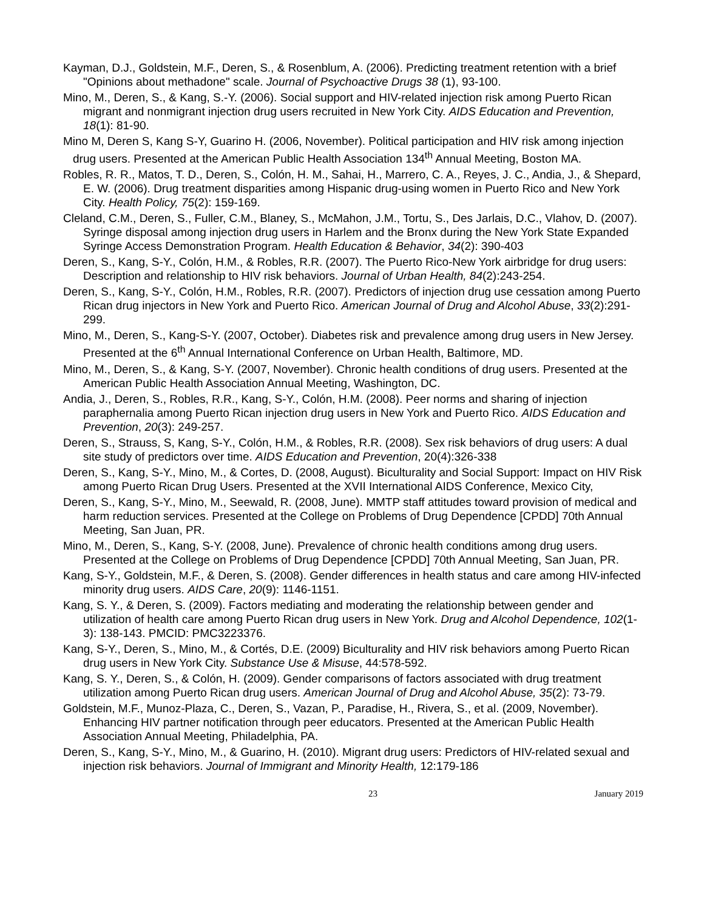Kayman, D.J., Goldstein, M.F., Deren, S., & Rosenblum, A. (2006). Predicting treatment retention with a brief "Opinions about methadone" scale. Journal of Psychoactive Drugs 38 (1), 93-100.
Mino, M., Deren, S., & Kang, S.-Y. (2006). Social support and HIV-related injection risk among Puerto Rican migrant and nonmigrant injection drug users recruited in New York City. AIDS Education and Prevention, 18(1): 81-90.
Mino M, Deren S, Kang S-Y, Guarino H. (2006, November). Political participation and HIV risk among injection drug users. Presented at the American Public Health Association 134<sup>th</sup> Annual Meeting, Boston MA.
Robles, R. R., Matos, T. D., Deren, S., Colón, H. M., Sahai, H., Marrero, C. A., Reyes, J. C., Andia, J., & Shepard, E. W. (2006). Drug treatment disparities among Hispanic drug-using women in Puerto Rico and New York City. Health Policy, 75(2): 159-169.
Cleland, C.M., Deren, S., Fuller, C.M., Blaney, S., McMahon, J.M., Tortu, S., Des Jarlais, D.C., Vlahov, D. (2007). Syringe disposal among injection drug users in Harlem and the Bronx during the New York State Expanded Syringe Access Demonstration Program. Health Education & Behavior, 34(2): 390-403
Deren, S., Kang, S-Y., Colón, H.M., & Robles, R.R. (2007). The Puerto Rico-New York airbridge for drug users: Description and relationship to HIV risk behaviors. Journal of Urban Health, 84(2):243-254.
Deren, S., Kang, S-Y., Colón, H.M., Robles, R.R. (2007). Predictors of injection drug use cessation among Puerto Rican drug injectors in New York and Puerto Rico. American Journal of Drug and Alcohol Abuse, 33(2):291-299.
Mino, M., Deren, S., Kang-S-Y. (2007, October). Diabetes risk and prevalence among drug users in New Jersey. Presented at the 6<sup>th</sup> Annual International Conference on Urban Health, Baltimore, MD.
Mino, M., Deren, S., & Kang, S-Y. (2007, November). Chronic health conditions of drug users. Presented at the American Public Health Association Annual Meeting, Washington, DC.
Andia, J., Deren, S., Robles, R.R., Kang, S-Y., Colón, H.M. (2008). Peer norms and sharing of injection paraphernalia among Puerto Rican injection drug users in New York and Puerto Rico. AIDS Education and Prevention, 20(3): 249-257.
Deren, S., Strauss, S, Kang, S-Y., Colón, H.M., & Robles, R.R. (2008). Sex risk behaviors of drug users: A dual site study of predictors over time. AIDS Education and Prevention, 20(4):326-338
Deren, S., Kang, S-Y., Mino, M., & Cortes, D. (2008, August). Biculturality and Social Support: Impact on HIV Risk among Puerto Rican Drug Users. Presented at the XVII International AIDS Conference, Mexico City,
Deren, S., Kang, S-Y., Mino, M., Seewald, R. (2008, June). MMTP staff attitudes toward provision of medical and harm reduction services. Presented at the College on Problems of Drug Dependence [CPDD] 70th Annual Meeting, San Juan, PR.
Mino, M., Deren, S., Kang, S-Y. (2008, June). Prevalence of chronic health conditions among drug users. Presented at the College on Problems of Drug Dependence [CPDD] 70th Annual Meeting, San Juan, PR.
Kang, S-Y., Goldstein, M.F., & Deren, S. (2008). Gender differences in health status and care among HIV-infected minority drug users. AIDS Care, 20(9): 1146-1151.
Kang, S. Y., & Deren, S. (2009). Factors mediating and moderating the relationship between gender and utilization of health care among Puerto Rican drug users in New York. Drug and Alcohol Dependence, 102(1-3): 138-143. PMCID: PMC3223376.
Kang, S-Y., Deren, S., Mino, M., & Cortés, D.E. (2009) Biculturality and HIV risk behaviors among Puerto Rican drug users in New York City. Substance Use & Misuse, 44:578-592.
Kang, S. Y., Deren, S., & Colón, H. (2009). Gender comparisons of factors associated with drug treatment utilization among Puerto Rican drug users. American Journal of Drug and Alcohol Abuse, 35(2): 73-79.
Goldstein, M.F., Munoz-Plaza, C., Deren, S., Vazan, P., Paradise, H., Rivera, S., et al. (2009, November). Enhancing HIV partner notification through peer educators. Presented at the American Public Health Association Annual Meeting, Philadelphia, PA.
Deren, S., Kang, S-Y., Mino, M., & Guarino, H. (2010). Migrant drug users: Predictors of HIV-related sexual and injection risk behaviors. Journal of Immigrant and Minority Health, 12:179-186
23 January 2019